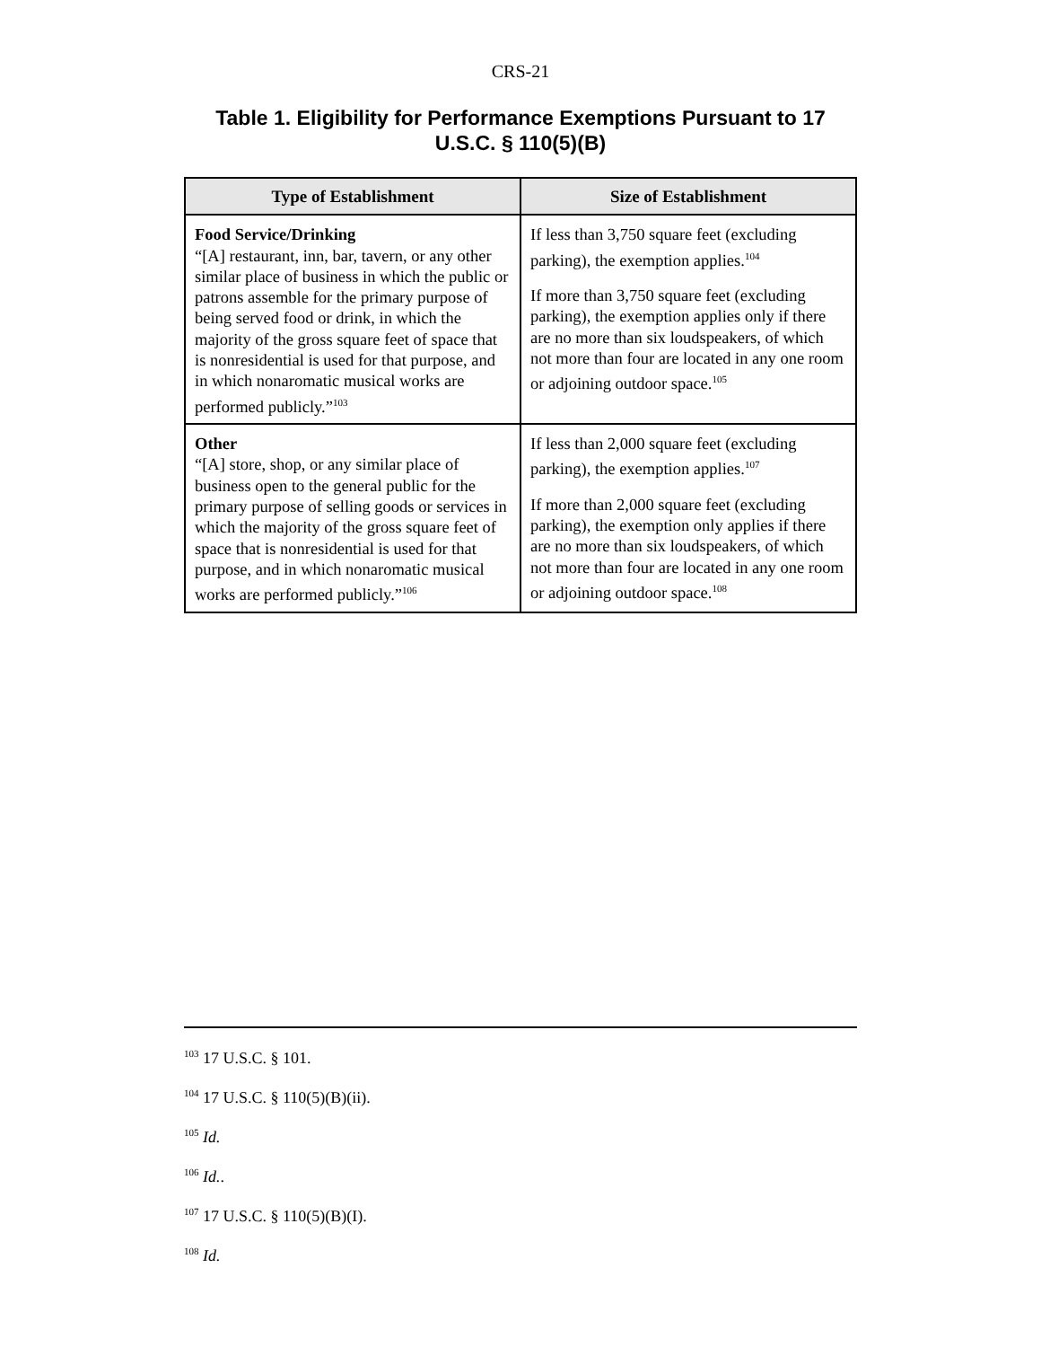CRS-21
Table 1. Eligibility for Performance Exemptions Pursuant to 17 U.S.C. § 110(5)(B)
| Type of Establishment | Size of Establishment |
| --- | --- |
| Food Service/Drinking “[A] restaurant, inn, bar, tavern, or any other similar place of business in which the public or patrons assemble for the primary purpose of being served food or drink, in which the majority of the gross square feet of space that is nonresidential is used for that purpose, and in which nonaromatic musical works are performed publicly.”<sup>103</sup> | If less than 3,750 square feet (excluding parking), the exemption applies.<sup>104</sup> If more than 3,750 square feet (excluding parking), the exemption applies only if there are no more than six loudspeakers, of which not more than four are located in any one room or adjoining outdoor space.<sup>105</sup> |
| Other “[A] store, shop, or any similar place of business open to the general public for the primary purpose of selling goods or services in which the majority of the gross square feet of space that is nonresidential is used for that purpose, and in which nonaromatic musical works are performed publicly.”<sup>106</sup> | If less than 2,000 square feet (excluding parking), the exemption applies.<sup>107</sup> If more than 2,000 square feet (excluding parking), the exemption only applies if there are no more than six loudspeakers, of which not more than four are located in any one room or adjoining outdoor space.<sup>108</sup> |
<sup>103</sup> 17 U.S.C. § 101.
<sup>104</sup> 17 U.S.C. § 110(5)(B)(ii).
<sup>105</sup> Id.
<sup>106</sup> Id..
<sup>107</sup> 17 U.S.C. § 110(5)(B)(I).
<sup>108</sup> Id.